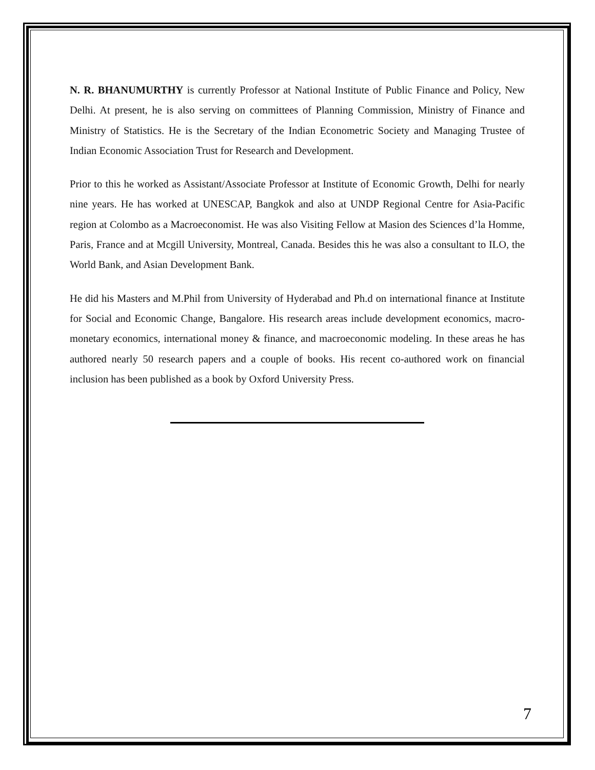N. R. BHANUMURTHY is currently Professor at National Institute of Public Finance and Policy, New Delhi. At present, he is also serving on committees of Planning Commission, Ministry of Finance and Ministry of Statistics. He is the Secretary of the Indian Econometric Society and Managing Trustee of Indian Economic Association Trust for Research and Development.
Prior to this he worked as Assistant/Associate Professor at Institute of Economic Growth, Delhi for nearly nine years. He has worked at UNESCAP, Bangkok and also at UNDP Regional Centre for Asia-Pacific region at Colombo as a Macroeconomist. He was also Visiting Fellow at Masion des Sciences d’la Homme, Paris, France and at Mcgill University, Montreal, Canada. Besides this he was also a consultant to ILO, the World Bank, and Asian Development Bank.
He did his Masters and M.Phil from University of Hyderabad and Ph.d on international finance at Institute for Social and Economic Change, Bangalore. His research areas include development economics, macro-monetary economics, international money & finance, and macroeconomic modeling. In these areas he has authored nearly 50 research papers and a couple of books. His recent co-authored work on financial inclusion has been published as a book by Oxford University Press.
7